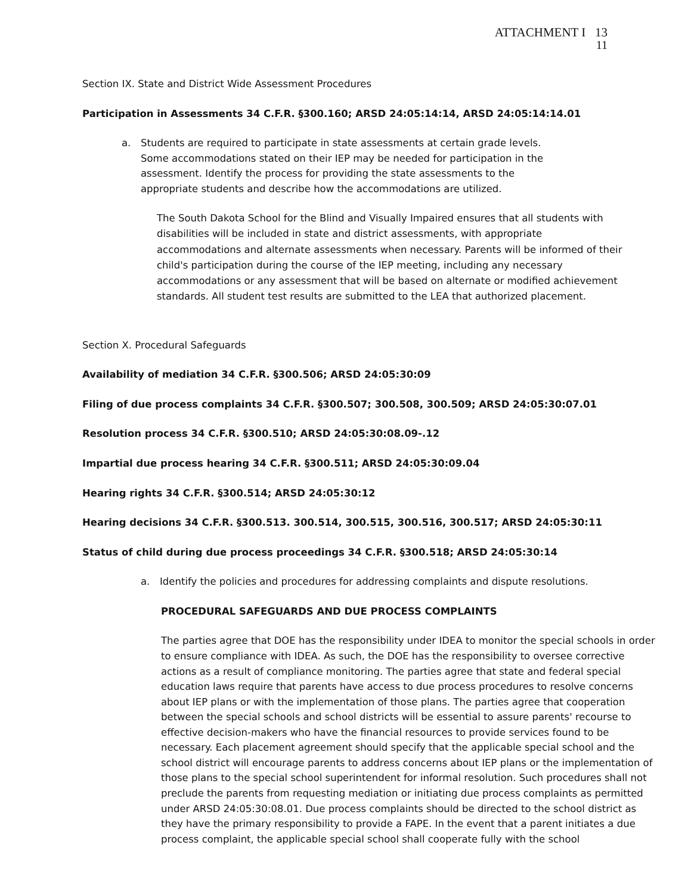ATTACHMENT I 13
11
Section IX. State and District Wide Assessment Procedures
Participation in Assessments 34 C.F.R. §300.160; ARSD 24:05:14:14, ARSD 24:05:14:14.01
a. Students are required to participate in state assessments at certain grade levels. Some accommodations stated on their IEP may be needed for participation in the assessment. Identify the process for providing the state assessments to the appropriate students and describe how the accommodations are utilized.
The South Dakota School for the Blind and Visually Impaired ensures that all students with disabilities will be included in state and district assessments, with appropriate accommodations and alternate assessments when necessary. Parents will be informed of their child's participation during the course of the IEP meeting, including any necessary accommodations or any assessment that will be based on alternate or modified achievement standards. All student test results are submitted to the LEA that authorized placement.
Section X. Procedural Safeguards
Availability of mediation 34 C.F.R. §300.506; ARSD 24:05:30:09
Filing of due process complaints 34 C.F.R. §300.507; 300.508, 300.509; ARSD 24:05:30:07.01
Resolution process 34 C.F.R. §300.510; ARSD 24:05:30:08.09-.12
Impartial due process hearing 34 C.F.R. §300.511; ARSD 24:05:30:09.04
Hearing rights 34 C.F.R. §300.514; ARSD 24:05:30:12
Hearing decisions 34 C.F.R. §300.513. 300.514, 300.515, 300.516, 300.517; ARSD 24:05:30:11
Status of child during due process proceedings 34 C.F.R. §300.518; ARSD 24:05:30:14
a. Identify the policies and procedures for addressing complaints and dispute resolutions.
PROCEDURAL SAFEGUARDS AND DUE PROCESS COMPLAINTS
The parties agree that DOE has the responsibility under IDEA to monitor the special schools in order to ensure compliance with IDEA. As such, the DOE has the responsibility to oversee corrective actions as a result of compliance monitoring. The parties agree that state and federal special education laws require that parents have access to due process procedures to resolve concerns about IEP plans or with the implementation of those plans. The parties agree that cooperation between the special schools and school districts will be essential to assure parents' recourse to effective decision-makers who have the financial resources to provide services found to be necessary. Each placement agreement should specify that the applicable special school and the school district will encourage parents to address concerns about IEP plans or the implementation of those plans to the special school superintendent for informal resolution. Such procedures shall not preclude the parents from requesting mediation or initiating due process complaints as permitted under ARSD 24:05:30:08.01. Due process complaints should be directed to the school district as they have the primary responsibility to provide a FAPE. In the event that a parent initiates a due process complaint, the applicable special school shall cooperate fully with the school